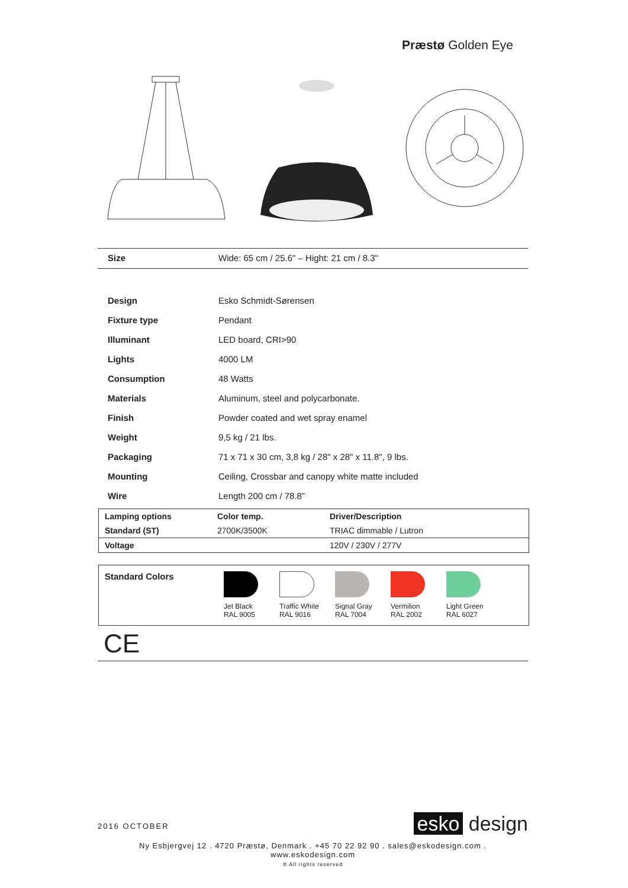Præstø Golden Eye
| Size | Wide: 65 cm / 25.6" – Hight: 21 cm / 8.3" |
| Design | Esko Schmidt-Sørensen |
| Fixture type | Pendant |
| Illuminant | LED board, CRI>90 |
| Lights | 4000 LM |
| Consumption | 48 Watts |
| Materials | Aluminum, steel and polycarbonate. |
| Finish | Powder coated and wet spray enamel |
| Weight | 9,5 kg / 21 lbs. |
| Packaging | 71 x 71 x 30 cm, 3,8 kg / 28" x 28" x 11.8", 9 lbs. |
| Mounting | Ceiling, Crossbar and canopy white matte included |
| Wire | Length 200 cm / 78.8” |
| Lamping options | Color temp. | Driver/Description |
| --- | --- | --- |
| Standard (ST) | 2700K/3500K | TRIAC dimmable / Lutron |
| Voltage | | 120V / 230V / 277V |
Standard Colors
Jet Black
RAL 9005
Traffic White
RAL 9016
Signal Gray
RAL 7004
Vermilion
RAL 2002
Light Green
RAL 6027
CE
2016 OCTOBER esko design
Ny Esbjergvej 12 . 4720 Præstø, Denmark . +45 70 22 92 90 . sales@eskodesign.com . www.eskodesign.com
® All rights reserved